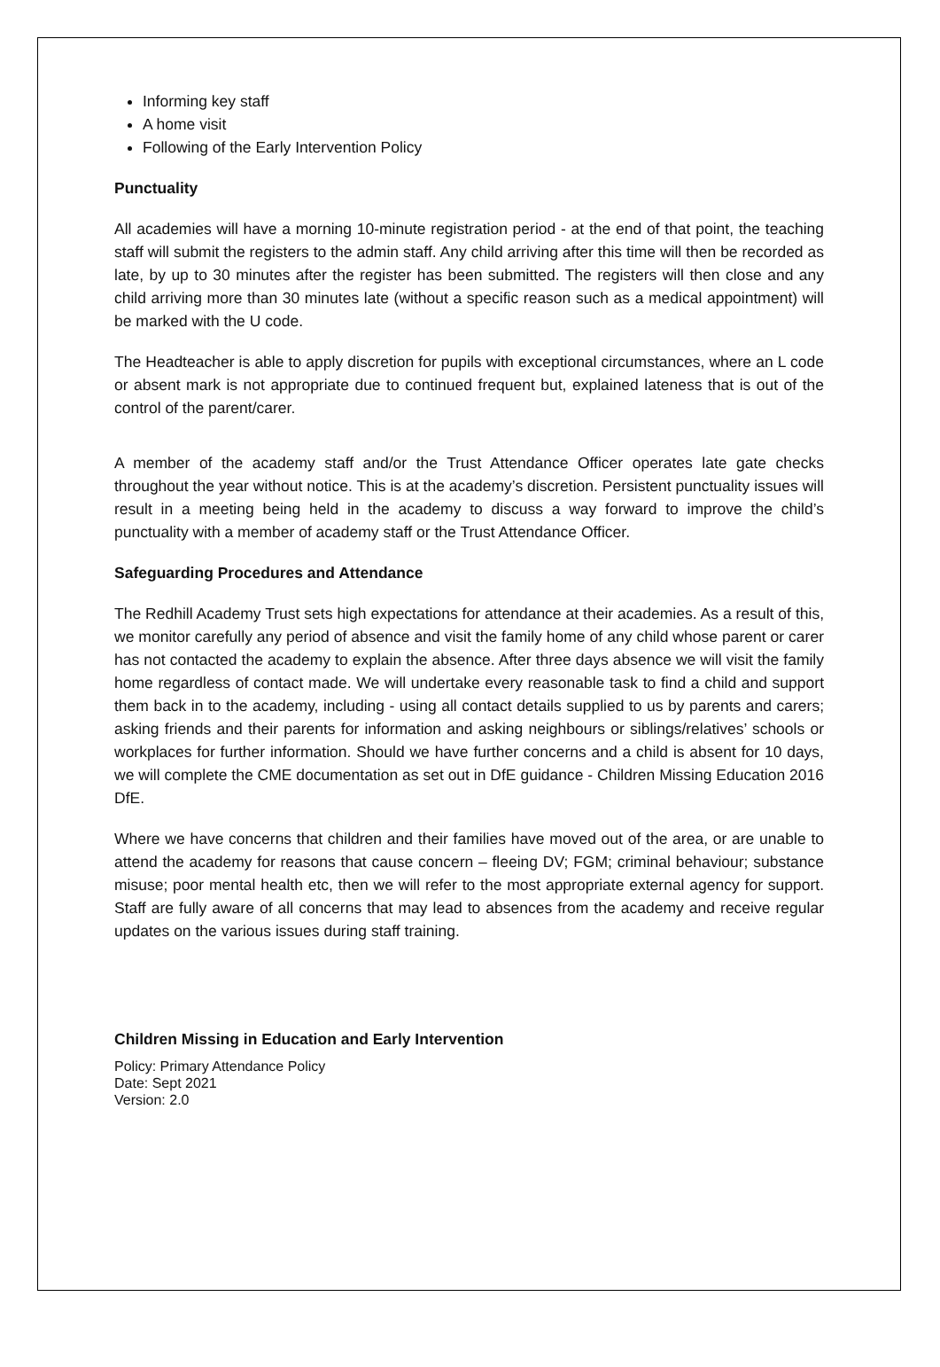Informing key staff
A home visit
Following of the Early Intervention Policy
Punctuality
All academies will have a morning 10-minute registration period - at the end of that point, the teaching staff will submit the registers to the admin staff. Any child arriving after this time will then be recorded as late, by up to 30 minutes after the register has been submitted. The registers will then close and any child arriving more than 30 minutes late (without a specific reason such as a medical appointment) will be marked with the U code.
The Headteacher is able to apply discretion for pupils with exceptional circumstances, where an L code or absent mark is not appropriate due to continued frequent but, explained lateness that is out of the control of the parent/carer.
A member of the academy staff and/or the Trust Attendance Officer operates late gate checks throughout the year without notice. This is at the academy’s discretion. Persistent punctuality issues will result in a meeting being held in the academy to discuss a way forward to improve the child’s punctuality with a member of academy staff or the Trust Attendance Officer.
Safeguarding Procedures and Attendance
The Redhill Academy Trust sets high expectations for attendance at their academies. As a result of this, we monitor carefully any period of absence and visit the family home of any child whose parent or carer has not contacted the academy to explain the absence. After three days absence we will visit the family home regardless of contact made. We will undertake every reasonable task to find a child and support them back in to the academy, including - using all contact details supplied to us by parents and carers; asking friends and their parents for information and asking neighbours or siblings/relatives’ schools or workplaces for further information. Should we have further concerns and a child is absent for 10 days, we will complete the CME documentation as set out in DfE guidance - Children Missing Education 2016 DfE.
Where we have concerns that children and their families have moved out of the area, or are unable to attend the academy for reasons that cause concern – fleeing DV; FGM; criminal behaviour; substance misuse; poor mental health etc, then we will refer to the most appropriate external agency for support. Staff are fully aware of all concerns that may lead to absences from the academy and receive regular updates on the various issues during staff training.
Children Missing in Education and Early Intervention
Policy: Primary Attendance Policy
Date: Sept 2021
Version: 2.0